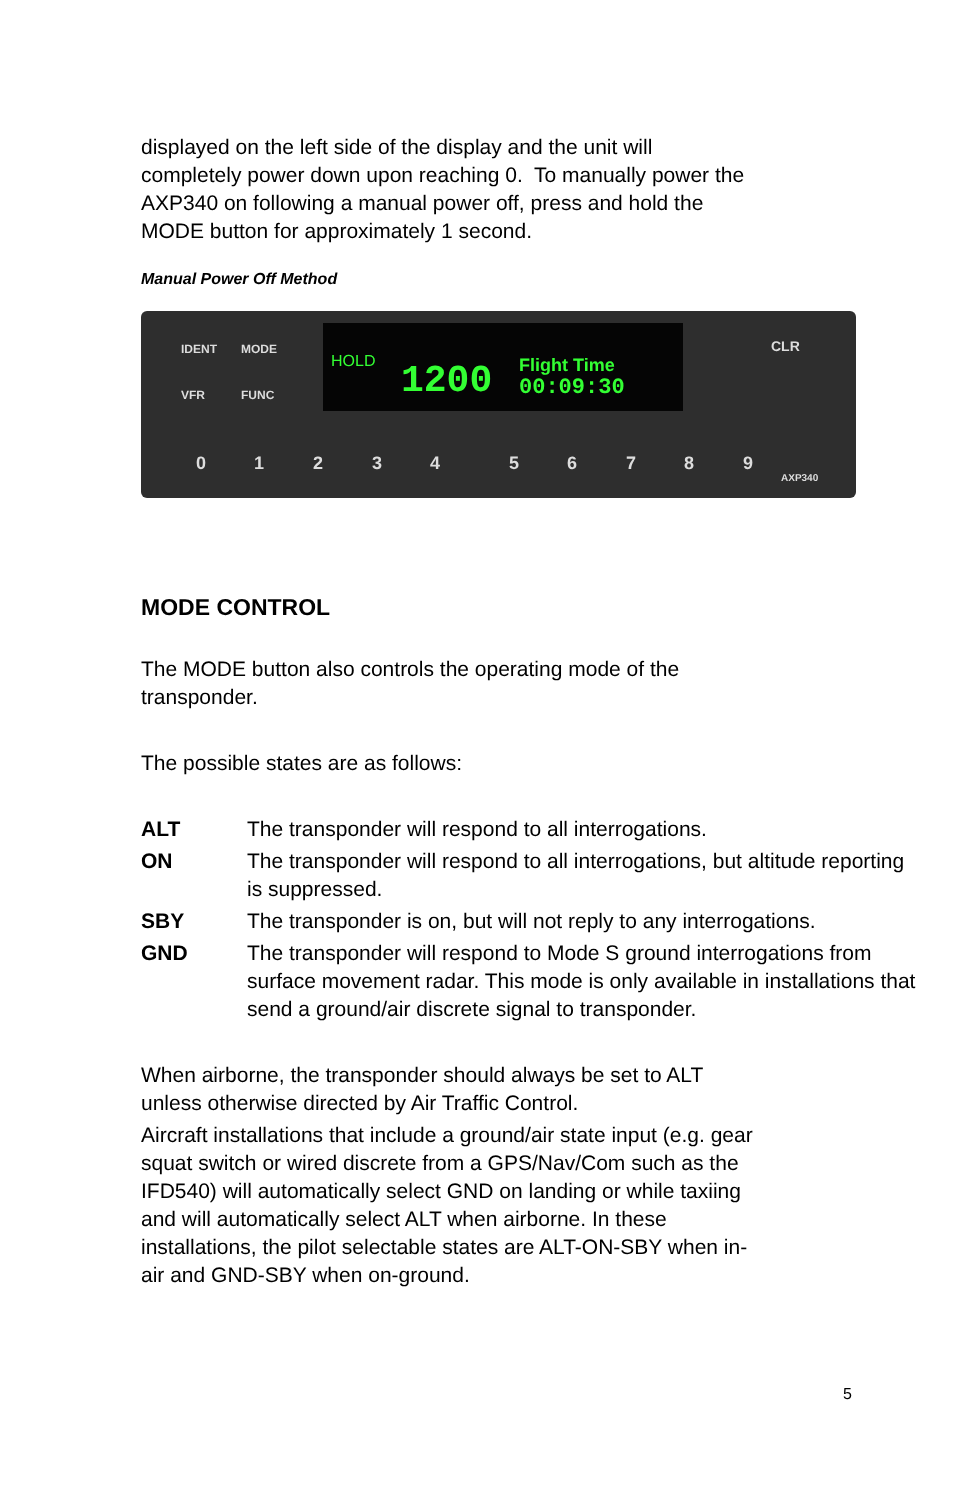displayed on the left side of the display and the unit will
completely power down upon reaching 0. To manually power the
AXP340 on following a manual power off, press and hold the
MODE button for approximately 1 second.
Manual Power Off Method
HOLD
1200
Flight Time
00:09:30
0
1
2
3
4
5
6
7
8
9
IDENT
MODE
VFR
FUNC
CLR
AXP340
MODE CONTROL
The MODE button also controls the operating mode of the
transponder.
The possible states are as follows:
ALT The transponder will respond to all interrogations.
ON The transponder will respond to all interrogations, but altitude reporting is suppressed.
SBY The transponder is on, but will not reply to any interrogations.
GND The transponder will respond to Mode S ground interrogations from surface movement radar. This mode is only available in installations that send a ground/air discrete signal to transponder.
When airborne, the transponder should always be set to ALT
unless otherwise directed by Air Traffic Control.
Aircraft installations that include a ground/air state input (e.g. gear
squat switch or wired discrete from a GPS/Nav/Com such as the
IFD540) will automatically select GND on landing or while taxiing
and will automatically select ALT when airborne. In these
installations, the pilot selectable states are ALT-ON-SBY when in-
air and GND-SBY when on-ground.
5